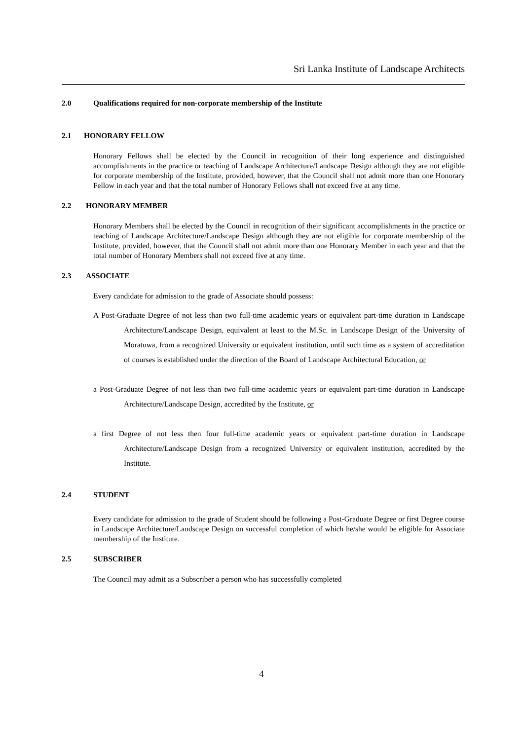Sri Lanka Institute of Landscape Architects
2.0 Qualifications required for non-corporate membership of the Institute
2.1 HONORARY FELLOW
Honorary Fellows shall be elected by the Council in recognition of their long experience and distinguished accomplishments in the practice or teaching of Landscape Architecture/Landscape Design although they are not eligible for corporate membership of the Institute, provided, however, that the Council shall not admit more than one Honorary Fellow in each year and that the total number of Honorary Fellows shall not exceed five at any time.
2.2 HONORARY MEMBER
Honorary Members shall be elected by the Council in recognition of their significant accomplishments in the practice or teaching of Landscape Architecture/Landscape Design although they are not eligible for corporate membership of the Institute, provided, however, that the Council shall not admit more than one Honorary Member in each year and that the total number of Honorary Members shall not exceed five at any time.
2.3 ASSOCIATE
Every candidate for admission to the grade of Associate should possess:
A Post-Graduate Degree of not less than two full-time academic years or equivalent part-time duration in Landscape Architecture/Landscape Design, equivalent at least to the M.Sc. in Landscape Design of the University of Moratuwa, from a recognized University or equivalent institution, until such time as a system of accreditation of courses is established under the direction of the Board of Landscape Architectural Education, or
a Post-Graduate Degree of not less than two full-time academic years or equivalent part-time duration in Landscape Architecture/Landscape Design, accredited by the Institute, or
a first Degree of not less then four full-time academic years or equivalent part-time duration in Landscape Architecture/Landscape Design from a recognized University or equivalent institution, accredited by the Institute.
2.4 STUDENT
Every candidate for admission to the grade of Student should be following a Post-Graduate Degree or first Degree course in Landscape Architecture/Landscape Design on successful completion of which he/she would be eligible for Associate membership of the Institute.
2.5 SUBSCRIBER
The Council may admit as a Subscriber a person who has successfully completed
4